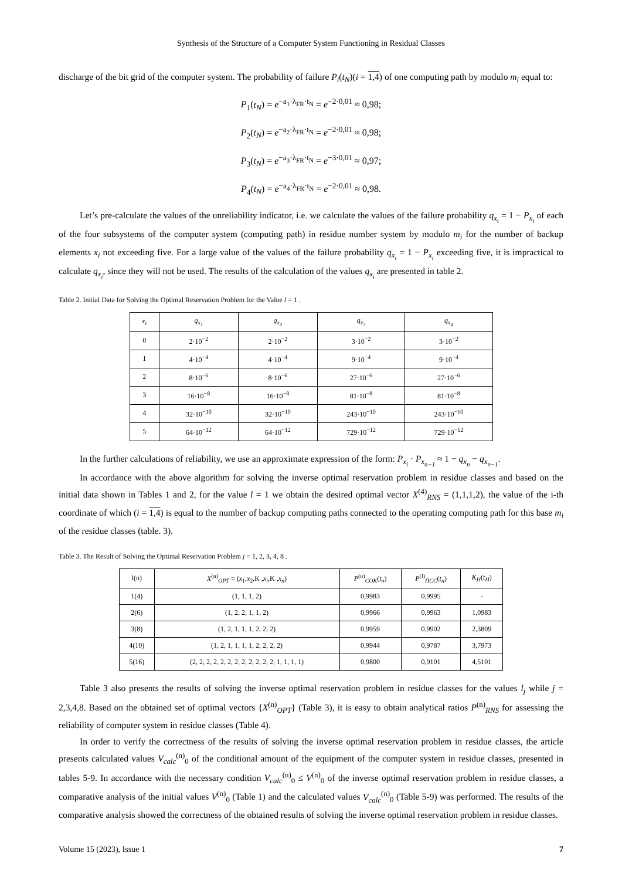Synthesis of the Structure of a Computer System Functioning in Residual Classes
discharge of the bit grid of the computer system. The probability of failure P<sub>i</sub>(t<sub>N</sub>)(i = 1,4) of one computing path by modulo m<sub>i</sub> equal to:
P<sub>1</sub>(t<sub>N</sub>) = e<sup>−a<sub>1</sub>·λ<sub>FR</sub>·t<sub>N</sub></sup> = e<sup>−2·0,01</sup> ≈ 0,98;
P<sub>2</sub>(t<sub>N</sub>) = e<sup>−a<sub>2</sub>·λ<sub>FR</sub>·t<sub>N</sub></sup> = e<sup>−2·0,01</sup> ≈ 0,98;
P<sub>3</sub>(t<sub>N</sub>) = e<sup>−a<sub>3</sub>·λ<sub>FR</sub>·t<sub>N</sub></sup> = e<sup>−3·0,01</sup> ≈ 0,97;
P<sub>4</sub>(t<sub>N</sub>) = e<sup>−a<sub>4</sub>·λ<sub>FR</sub>·t<sub>N</sub></sup> = e<sup>−2·0,01</sup> ≈ 0,98.
Let’s pre-calculate the values of the unreliability indicator, i.e. we calculate the values of the failure probability q<sub>x<sub>i</sub></sub> = 1 − P<sub>x<sub>i</sub></sub> of each of the four subsystems of the computer system (computing path) in residue number system by modulo m<sub>i</sub> for the number of backup elements x<sub>i</sub> not exceeding five. For a large value of the values of the failure probability q<sub>x<sub>i</sub></sub> = 1 − P<sub>x<sub>i</sub></sub> exceeding five, it is impractical to calculate q<sub>x<sub>i</sub></sub>, since they will not be used. The results of the calculation of the values q<sub>x<sub>i</sub></sub> are presented in table 2.
Table 2. Initial Data for Solving the Optimal Reservation Problem for the Value l = 1 .
| x<sub>i</sub> | q<sub>x<sub>1</sub></sub> | q<sub>x<sub>2</sub></sub> | q<sub>x<sub>3</sub></sub> | q<sub>x<sub>4</sub></sub> |
| --- | --- | --- | --- | --- |
| 0 | 2·10<sup>−2</sup> | 2·10<sup>−2</sup> | 3·10<sup>−2</sup> | 3·10<sup>−2</sup> |
| 1 | 4·10<sup>−4</sup> | 4·10<sup>−4</sup> | 9·10<sup>−4</sup> | 9·10<sup>−4</sup> |
| 2 | 8·10<sup>−6</sup> | 8·10<sup>−6</sup> | 27·10<sup>−6</sup> | 27·10<sup>−6</sup> |
| 3 | 16·10<sup>−8</sup> | 16·10<sup>−8</sup> | 81·10<sup>−8</sup> | 81·10<sup>−8</sup> |
| 4 | 32·10<sup>−10</sup> | 32·10<sup>−10</sup> | 243·10<sup>−10</sup> | 243·10<sup>−10</sup> |
| 5 | 64·10<sup>−12</sup> | 64·10<sup>−12</sup> | 729·10<sup>−12</sup> | 729·10<sup>−12</sup> |
In the further calculations of reliability, we use an approximate expression of the form: P<sub>x<sub>i</sub></sub> · P<sub>x<sub>n−1</sub></sub> ≈ 1 − q<sub>x<sub>n</sub></sub> − q<sub>x<sub>n−1</sub></sub>.
In accordance with the above algorithm for solving the inverse optimal reservation problem in residue classes and based on the initial data shown in Tables 1 and 2, for the value l = 1 we obtain the desired optimal vector X<sup>(4)</sup><sub>RNS</sub> = (1,1,1,2), the value of the i-th coordinate of which (i = 1,4) is equal to the number of backup computing paths connected to the operating computing path for this base m<sub>i</sub> of the residue classes (table. 3).
Table 3. The Result of Solving the Optimal Reservation Problem j = 1, 2, 3, 4, 8 .
| l(n) | X<sup>(n)</sup><sub>OPT</sub> = ( x<sub>1</sub>, x<sub>2</sub>,K , x<sub>i</sub> ,K , x<sub>n</sub> ) | P<sup>(n)</sup><sub>COK</sub>( t<sub>н</sub> ) | P<sup>(l)</sup><sub>ПCC</sub>( t<sub>н</sub> ) | K<sub>H</sub> ( t<sub>H</sub> ) |
| --- | --- | --- | --- | --- |
| 1(4) | (1, 1, 1, 2) | 0,9983 | 0,9995 | - |
| 2(6) | (1, 2, 2, 1, 1, 2) | 0,9966 | 0,9963 | 1,0983 |
| 3(8) | (1, 2, 1, 1, 1, 2, 2, 2) | 0,9959 | 0,9902 | 2,3809 |
| 4(10) | (1, 2, 1, 1, 1, 1, 2, 2, 2, 2) | 0,9944 | 0,9787 | 3,7973 |
| 5(16) | (2, 2, 2, 2, 2, 2, 2, 2, 2, 2, 2, 2, 1, 1, 1, 1) | 0,9800 | 0,9101 | 4,5101 |
Table 3 also presents the results of solving the inverse optimal reservation problem in residue classes for the values l<sub>j</sub> while j = 2,3,4,8. Based on the obtained set of optimal vectors {X<sup>(n)</sup><sub>OPT</sub>} (Table 3), it is easy to obtain analytical ratios P<sup>(n)</sup><sub>RNS</sub> for assessing the reliability of computer system in residue classes (Table 4).
In order to verify the correctness of the results of solving the inverse optimal reservation problem in residue classes, the article presents calculated values V<sub>calc</sub><sup>(n)</sup><sub>0</sub> of the conditional amount of the equipment of the computer system in residue classes, presented in tables 5-9. In accordance with the necessary condition V<sub>calc</sub><sup>(n)</sup><sub>0</sub> ≤ V<sup>(n)</sup><sub>0</sub> of the inverse optimal reservation problem in residue classes, a comparative analysis of the initial values V<sup>(n)</sup><sub>0</sub> (Table 1) and the calculated values V<sub>calc</sub><sup>(n)</sup><sub>0</sub> (Table 5-9) was performed. The results of the comparative analysis showed the correctness of the obtained results of solving the inverse optimal reservation problem in residue classes.
Volume 15 (2023), Issue 1 7